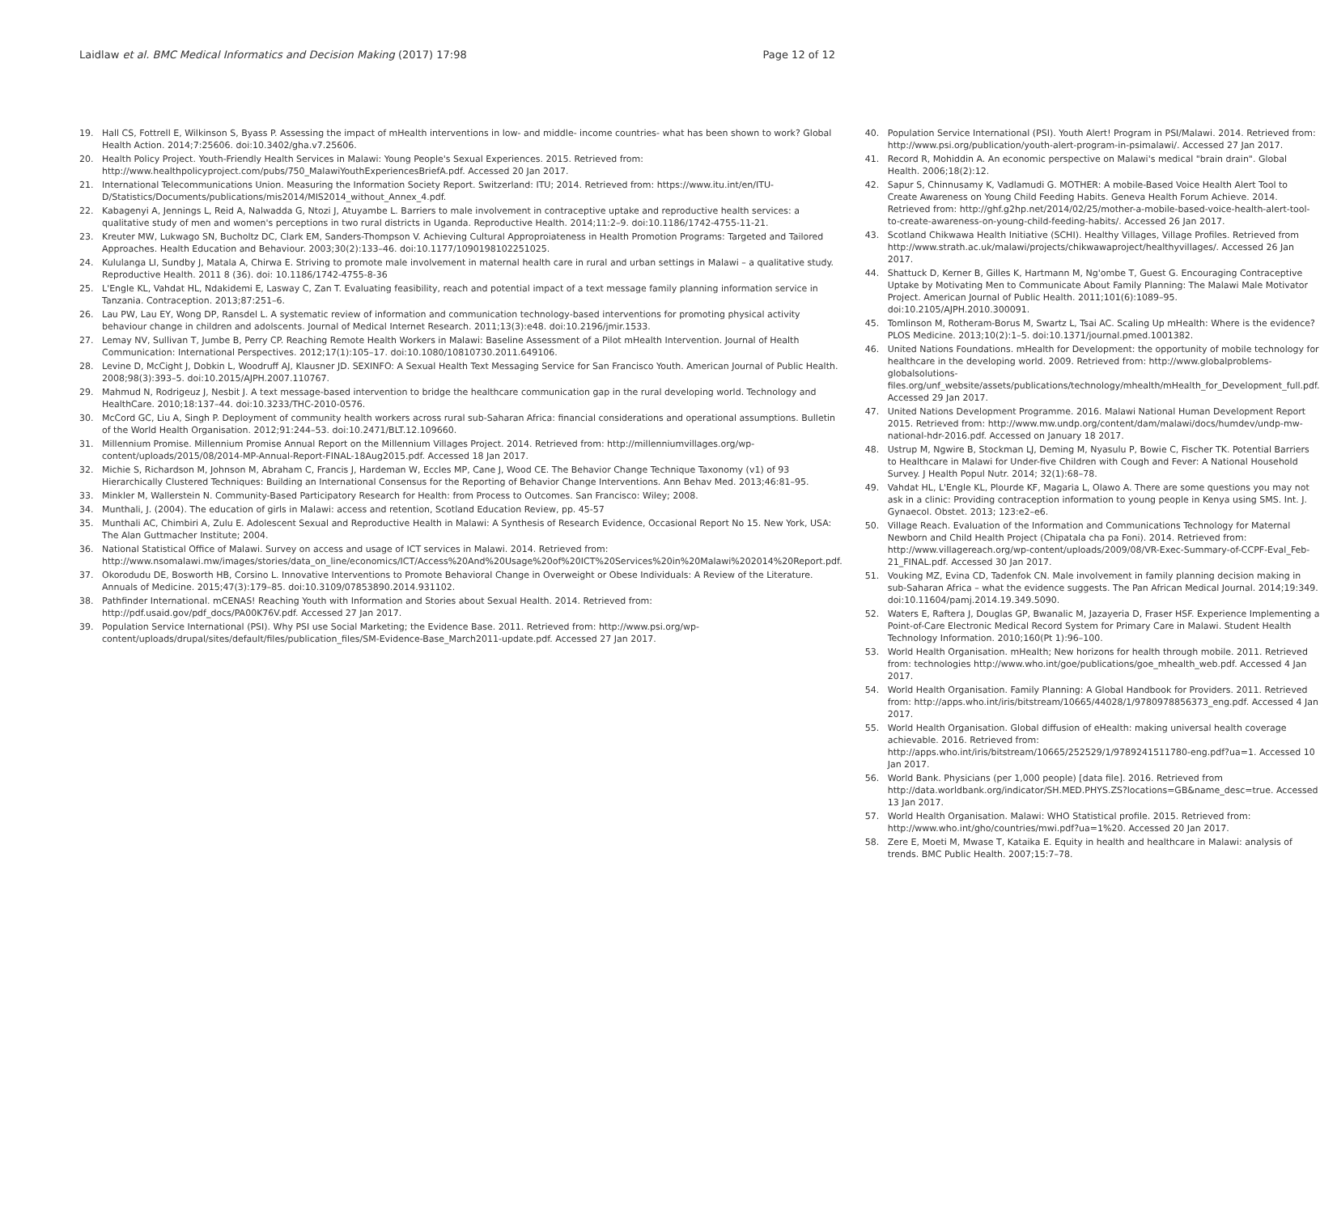Laidlaw et al. BMC Medical Informatics and Decision Making (2017) 17:98 Page 12 of 12
19. Hall CS, Fottrell E, Wilkinson S, Byass P. Assessing the impact of mHealth interventions in low- and middle- income countries- what has been shown to work? Global Health Action. 2014;7:25606. doi:10.3402/gha.v7.25606.
20. Health Policy Project. Youth-Friendly Health Services in Malawi: Young People's Sexual Experiences. 2015. Retrieved from: http://www.healthpolicyproject.com/pubs/750_MalawiYouthExperiencesBriefA.pdf. Accessed 20 Jan 2017.
21. International Telecommunications Union. Measuring the Information Society Report. Switzerland: ITU; 2014. Retrieved from: https://www.itu.int/en/ITU-D/Statistics/Documents/publications/mis2014/MIS2014_without_Annex_4.pdf.
22. Kabagenyi A, Jennings L, Reid A, Nalwadda G, Ntozi J, Atuyambe L. Barriers to male involvement in contraceptive uptake and reproductive health services: a qualitative study of men and women's perceptions in two rural districts in Uganda. Reproductive Health. 2014;11:2–9. doi:10.1186/1742-4755-11-21.
23. Kreuter MW, Lukwago SN, Bucholtz DC, Clark EM, Sanders-Thompson V. Achieving Cultural Approproiateness in Health Promotion Programs: Targeted and Tailored Approaches. Health Education and Behaviour. 2003;30(2):133–46. doi:10.1177/1090198102251025.
24. Kululanga LI, Sundby J, Matala A, Chirwa E. Striving to promote male involvement in maternal health care in rural and urban settings in Malawi – a qualitative study. Reproductive Health. 2011 8 (36). doi: 10.1186/1742-4755-8-36
25. L'Engle KL, Vahdat HL, Ndakidemi E, Lasway C, Zan T. Evaluating feasibility, reach and potential impact of a text message family planning information service in Tanzania. Contraception. 2013;87:251–6.
26. Lau PW, Lau EY, Wong DP, Ransdel L. A systematic review of information and communication technology-based interventions for promoting physical activity behaviour change in children and adolscents. Journal of Medical Internet Research. 2011;13(3):e48. doi:10.2196/jmir.1533.
27. Lemay NV, Sullivan T, Jumbe B, Perry CP. Reaching Remote Health Workers in Malawi: Baseline Assessment of a Pilot mHealth Intervention. Journal of Health Communication: International Perspectives. 2012;17(1):105–17. doi:10.1080/10810730.2011.649106.
28. Levine D, McCight J, Dobkin L, Woodruff AJ, Klausner JD. SEXINFO: A Sexual Health Text Messaging Service for San Francisco Youth. American Journal of Public Health. 2008;98(3):393–5. doi:10.2015/AJPH.2007.110767.
29. Mahmud N, Rodrigeuz J, Nesbit J. A text message-based intervention to bridge the healthcare communication gap in the rural developing world. Technology and HealthCare. 2010;18:137–44. doi:10.3233/THC-2010-0576.
30. McCord GC, Liu A, Singh P. Deployment of community health workers across rural sub-Saharan Africa: financial considerations and operational assumptions. Bulletin of the World Health Organisation. 2012;91:244–53. doi:10.2471/BLT.12.109660.
31. Millennium Promise. Millennium Promise Annual Report on the Millennium Villages Project. 2014. Retrieved from: http://millenniumvillages.org/wp-content/uploads/2015/08/2014-MP-Annual-Report-FINAL-18Aug2015.pdf. Accessed 18 Jan 2017.
32. Michie S, Richardson M, Johnson M, Abraham C, Francis J, Hardeman W, Eccles MP, Cane J, Wood CE. The Behavior Change Technique Taxonomy (v1) of 93 Hierarchically Clustered Techniques: Building an International Consensus for the Reporting of Behavior Change Interventions. Ann Behav Med. 2013;46:81–95.
33. Minkler M, Wallerstein N. Community-Based Participatory Research for Health: from Process to Outcomes. San Francisco: Wiley; 2008.
34. Munthali, J. (2004). The education of girls in Malawi: access and retention, Scotland Education Review, pp. 45-57
35. Munthali AC, Chimbiri A, Zulu E. Adolescent Sexual and Reproductive Health in Malawi: A Synthesis of Research Evidence, Occasional Report No 15. New York, USA: The Alan Guttmacher Institute; 2004.
36. National Statistical Office of Malawi. Survey on access and usage of ICT services in Malawi. 2014. Retrieved from: http://www.nsomalawi.mw/images/stories/data_on_line/economics/ICT/Access%20And%20Usage%20of%20ICT%20Services%20in%20Malawi%202014%20Report.pdf.
37. Okorodudu DE, Bosworth HB, Corsino L. Innovative Interventions to Promote Behavioral Change in Overweight or Obese Individuals: A Review of the Literature. Annuals of Medicine. 2015;47(3):179–85. doi:10.3109/07853890.2014.931102.
38. Pathfinder International. mCENAS! Reaching Youth with Information and Stories about Sexual Health. 2014. Retrieved from: http://pdf.usaid.gov/pdf_docs/PA00K76V.pdf. Accessed 27 Jan 2017.
39. Population Service International (PSI). Why PSI use Social Marketing; the Evidence Base. 2011. Retrieved from: http://www.psi.org/wp-content/uploads/drupal/sites/default/files/publication_files/SM-Evidence-Base_March2011-update.pdf. Accessed 27 Jan 2017.
40. Population Service International (PSI). Youth Alert! Program in PSI/Malawi. 2014. Retrieved from: http://www.psi.org/publication/youth-alert-program-in-psimalawi/. Accessed 27 Jan 2017.
41. Record R, Mohiddin A. An economic perspective on Malawi's medical "brain drain". Global Health. 2006;18(2):12.
42. Sapur S, Chinnusamy K, Vadlamudi G. MOTHER: A mobile-Based Voice Health Alert Tool to Create Awareness on Young Child Feeding Habits. Geneva Health Forum Achieve. 2014. Retrieved from: http://ghf.g2hp.net/2014/02/25/mother-a-mobile-based-voice-health-alert-tool-to-create-awareness-on-young-child-feeding-habits/. Accessed 26 Jan 2017.
43. Scotland Chikwawa Health Initiative (SCHI). Healthy Villages, Village Profiles. Retrieved from http://www.strath.ac.uk/malawi/projects/chikwawaproject/healthyvillages/. Accessed 26 Jan 2017.
44. Shattuck D, Kerner B, Gilles K, Hartmann M, Ng'ombe T, Guest G. Encouraging Contraceptive Uptake by Motivating Men to Communicate About Family Planning: The Malawi Male Motivator Project. American Journal of Public Health. 2011;101(6):1089–95. doi:10.2105/AJPH.2010.300091.
45. Tomlinson M, Rotheram-Borus M, Swartz L, Tsai AC. Scaling Up mHealth: Where is the evidence? PLOS Medicine. 2013;10(2):1–5. doi:10.1371/journal.pmed.1001382.
46. United Nations Foundations. mHealth for Development: the opportunity of mobile technology for healthcare in the developing world. 2009. Retrieved from: http://www.globalproblems-globalsolutions-files.org/unf_website/assets/publications/technology/mhealth/mHealth_for_Development_full.pdf. Accessed 29 Jan 2017.
47. United Nations Development Programme. 2016. Malawi National Human Development Report 2015. Retrieved from: http://www.mw.undp.org/content/dam/malawi/docs/humdev/undp-mw-national-hdr-2016.pdf. Accessed on January 18 2017.
48. Ustrup M, Ngwire B, Stockman LJ, Deming M, Nyasulu P, Bowie C, Fischer TK. Potential Barriers to Healthcare in Malawi for Under-five Children with Cough and Fever: A National Household Survey. J Health Popul Nutr. 2014; 32(1):68–78.
49. Vahdat HL, L'Engle KL, Plourde KF, Magaria L, Olawo A. There are some questions you may not ask in a clinic: Providing contraception information to young people in Kenya using SMS. Int. J. Gynaecol. Obstet. 2013; 123:e2–e6.
50. Village Reach. Evaluation of the Information and Communications Technology for Maternal Newborn and Child Health Project (Chipatala cha pa Foni). 2014. Retrieved from: http://www.villagereach.org/wp-content/uploads/2009/08/VR-Exec-Summary-of-CCPF-Eval_Feb-21_FINAL.pdf. Accessed 30 Jan 2017.
51. Vouking MZ, Evina CD, Tadenfok CN. Male involvement in family planning decision making in sub-Saharan Africa – what the evidence suggests. The Pan African Medical Journal. 2014;19:349. doi:10.11604/pamj.2014.19.349.5090.
52. Waters E, Raftera J, Douglas GP, Bwanalic M, Jazayeria D, Fraser HSF. Experience Implementing a Point-of-Care Electronic Medical Record System for Primary Care in Malawi. Student Health Technology Information. 2010;160(Pt 1):96–100.
53. World Health Organisation. mHealth; New horizons for health through mobile. 2011. Retrieved from: technologies http://www.who.int/goe/publications/goe_mhealth_web.pdf. Accessed 4 Jan 2017.
54. World Health Organisation. Family Planning: A Global Handbook for Providers. 2011. Retrieved from: http://apps.who.int/iris/bitstream/10665/44028/1/9780978856373_eng.pdf. Accessed 4 Jan 2017.
55. World Health Organisation. Global diffusion of eHealth: making universal health coverage achievable. 2016. Retrieved from: http://apps.who.int/iris/bitstream/10665/252529/1/9789241511780-eng.pdf?ua=1. Accessed 10 Jan 2017.
56. World Bank. Physicians (per 1,000 people) [data file]. 2016. Retrieved from http://data.worldbank.org/indicator/SH.MED.PHYS.ZS?locations=GB&name_desc=true. Accessed 13 Jan 2017.
57. World Health Organisation. Malawi: WHO Statistical profile. 2015. Retrieved from: http://www.who.int/gho/countries/mwi.pdf?ua=1%20. Accessed 20 Jan 2017.
58. Zere E, Moeti M, Mwase T, Kataika E. Equity in health and healthcare in Malawi: analysis of trends. BMC Public Health. 2007;15:7–78.